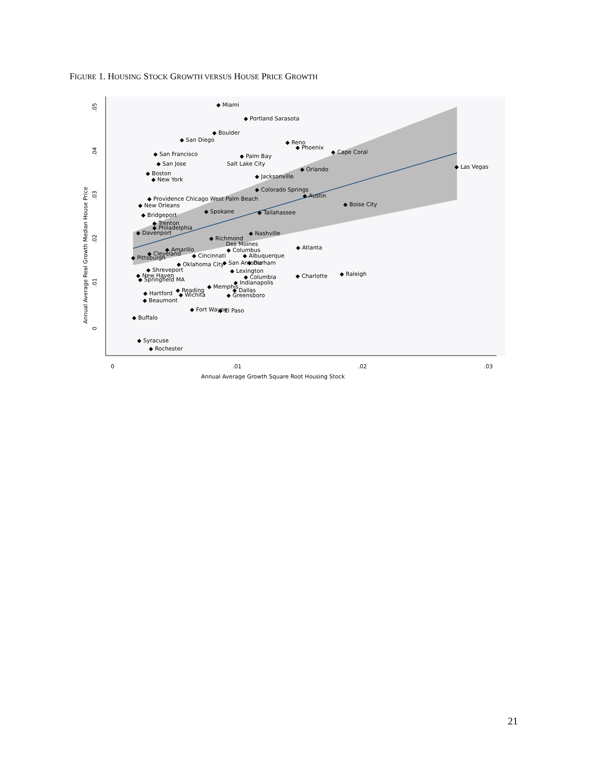FIGURE 1. HOUSING STOCK GROWTH VERSUS HOUSE PRICE GROWTH
.05
.04
.03
.02
.01
0
0
.01
.02
.03
Annual Average Growth Square Root Housing Stock
Annual Average Real Growth Median House Price
◆ Miami
◆ Portland Sarasota
◆ Boulder
◆ San Diego
◆ Reno
◆ Phoenix
◆ Cape Coral
◆ San Francisco
◆ Palm Bay
◆ Las Vegas
◆ San Jose
Salt Lake City
◆ Orlando
◆ Boston
◆ New York
◆ Jacksonville
◆ Colorado Springs
◆ Austin
◆ Providence Chicago West Palm Beach
◆ Boise City
◆ New Orleans
◆ Spokane
◆ Tallahassee
◆ Bridgeport
◆ Trenton
◆ Philadelphia
◆ Nashville
◆ Davenport
◆ Richmond
Des Moines
◆ Atlanta
◆ Amarillo
◆ Columbus
◆ Pittsburgh
◆ Cleveland
◆ Cincinnati
◆ Albuquerque
◆ Durham
◆ Oklahoma City
◆ San Antonio
◆ Shreveport
◆ Lexington
◆ Raleigh
◆ New Haven
◆ Charlotte
◆ Columbia
◆ Springfield MA
◆ Indianapolis
◆ Memphis
◆ Reading
◆ Dallas
◆ Hartford
◆ Wichita
◆ Greensboro
◆ Beaumont
◆ Fort Wayne
◆ El Paso
◆ Buffalo
◆ Syracuse
◆ Rochester
21